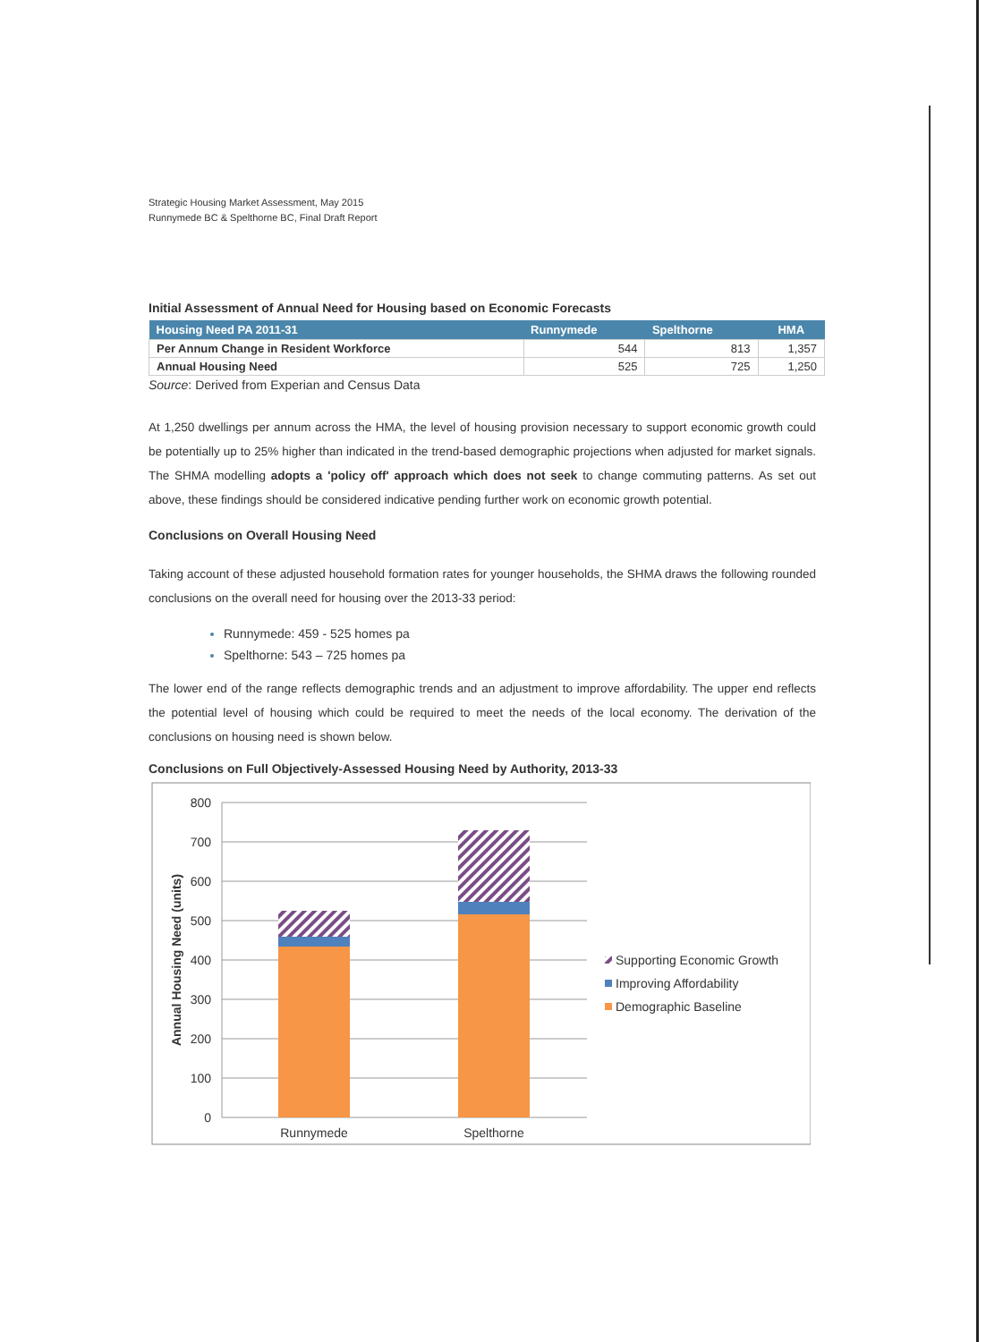Strategic Housing Market Assessment, May 2015
Runnymede BC & Spelthorne BC, Final Draft Report
Initial Assessment of Annual Need for Housing based on Economic Forecasts
| Housing Need PA 2011-31 | Runnymede | Spelthorne | HMA |
| --- | --- | --- | --- |
| Per Annum Change in Resident Workforce | 544 | 813 | 1,357 |
| Annual Housing Need | 525 | 725 | 1,250 |
Source: Derived from Experian and Census Data
At 1,250 dwellings per annum across the HMA, the level of housing provision necessary to support economic growth could be potentially up to 25% higher than indicated in the trend-based demographic projections when adjusted for market signals. The SHMA modelling adopts a 'policy off' approach which does not seek to change commuting patterns. As set out above, these findings should be considered indicative pending further work on economic growth potential.
Conclusions on Overall Housing Need
Taking account of these adjusted household formation rates for younger households, the SHMA draws the following rounded conclusions on the overall need for housing over the 2013-33 period:
Runnymede: 459 - 525 homes pa
Spelthorne: 543 – 725 homes pa
The lower end of the range reflects demographic trends and an adjustment to improve affordability. The upper end reflects the potential level of housing which could be required to meet the needs of the local economy. The derivation of the conclusions on housing need is shown below.
Conclusions on Full Objectively-Assessed Housing Need by Authority, 2013-33
800
700
600
500
400
300
200
100
0
Annual Housing Need (units)
Runnymede
Spelthorne
Supporting Economic Growth
Improving Affordability
Demographic Baseline